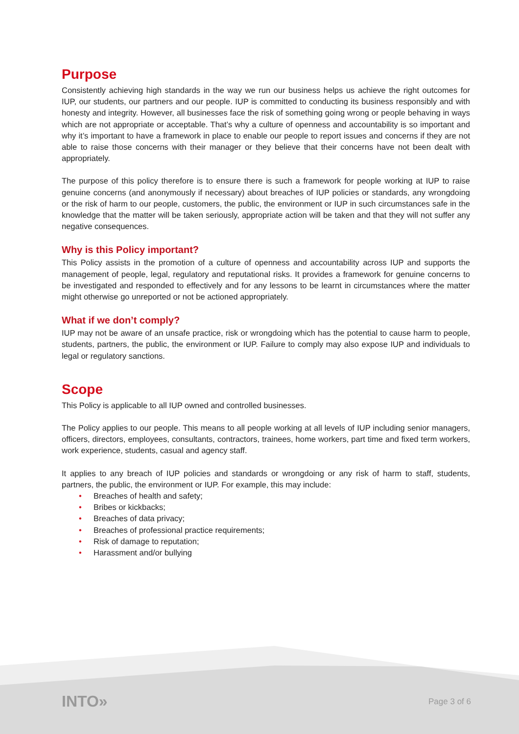Purpose
Consistently achieving high standards in the way we run our business helps us achieve the right outcomes for IUP, our students, our partners and our people. IUP is committed to conducting its business responsibly and with honesty and integrity. However, all businesses face the risk of something going wrong or people behaving in ways which are not appropriate or acceptable. That’s why a culture of openness and accountability is so important and why it’s important to have a framework in place to enable our people to report issues and concerns if they are not able to raise those concerns with their manager or they believe that their concerns have not been dealt with appropriately.
The purpose of this policy therefore is to ensure there is such a framework for people working at IUP to raise genuine concerns (and anonymously if necessary) about breaches of IUP policies or standards, any wrongdoing or the risk of harm to our people, customers, the public, the environment or IUP in such circumstances safe in the knowledge that the matter will be taken seriously, appropriate action will be taken and that they will not suffer any negative consequences.
Why is this Policy important?
This Policy assists in the promotion of a culture of openness and accountability across IUP and supports the management of people, legal, regulatory and reputational risks. It provides a framework for genuine concerns to be investigated and responded to effectively and for any lessons to be learnt in circumstances where the matter might otherwise go unreported or not be actioned appropriately.
What if we don’t comply?
IUP may not be aware of an unsafe practice, risk or wrongdoing which has the potential to cause harm to people, students, partners, the public, the environment or IUP. Failure to comply may also expose IUP and individuals to legal or regulatory sanctions.
Scope
This Policy is applicable to all IUP owned and controlled businesses.
The Policy applies to our people. This means to all people working at all levels of IUP including senior managers, officers, directors, employees, consultants, contractors, trainees, home workers, part time and fixed term workers, work experience, students, casual and agency staff.
It applies to any breach of IUP policies and standards or wrongdoing or any risk of harm to staff, students, partners, the public, the environment or IUP. For example, this may include:
• Breaches of health and safety;
• Bribes or kickbacks;
• Breaches of data privacy;
• Breaches of professional practice requirements;
• Risk of damage to reputation;
• Harassment and/or bullying
INTO»
Page 3 of 6